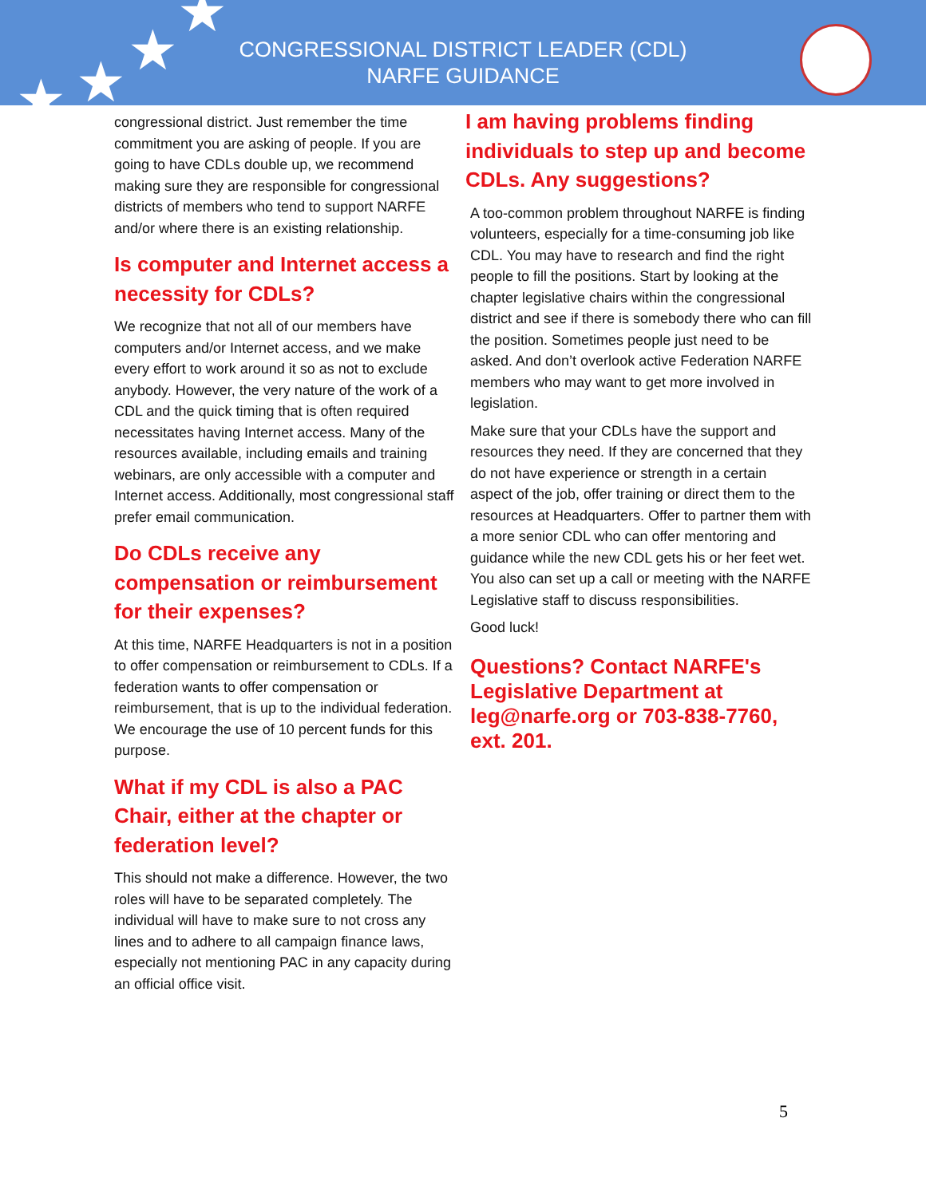★ ★ ★
★
CONGRESSIONAL DISTRICT LEADER (CDL)
NARFE GUIDANCE
congressional district. Just remember the time commitment you are asking of people. If you are going to have CDLs double up, we recommend making sure they are responsible for congressional districts of members who tend to support NARFE and/or where there is an existing relationship.
Is computer and Internet access a necessity for CDLs?
We recognize that not all of our members have computers and/or Internet access, and we make every effort to work around it so as not to exclude anybody. However, the very nature of the work of a CDL and the quick timing that is often required necessitates having Internet access. Many of the resources available, including emails and training webinars, are only accessible with a computer and Internet access. Additionally, most congressional staff prefer email communication.
Do CDLs receive any compensation or reimbursement for their expenses?
At this time, NARFE Headquarters is not in a position to offer compensation or reimbursement to CDLs. If a federation wants to offer compensation or reimbursement, that is up to the individual federation. We encourage the use of 10 percent funds for this purpose.
What if my CDL is also a PAC Chair, either at the chapter or federation level?
This should not make a difference. However, the two roles will have to be separated completely. The individual will have to make sure to not cross any lines and to adhere to all campaign finance laws, especially not mentioning PAC in any capacity during an official office visit.
I am having problems finding individuals to step up and become CDLs. Any suggestions?
A too-common problem throughout NARFE is finding volunteers, especially for a time-consuming job like CDL. You may have to research and find the right people to fill the positions. Start by looking at the chapter legislative chairs within the congressional district and see if there is somebody there who can fill the position. Sometimes people just need to be asked. And don’t overlook active Federation NARFE members who may want to get more involved in legislation.
Make sure that your CDLs have the support and resources they need. If they are concerned that they do not have experience or strength in a certain aspect of the job, offer training or direct them to the resources at Headquarters. Offer to partner them with a more senior CDL who can offer mentoring and guidance while the new CDL gets his or her feet wet. You also can set up a call or meeting with the NARFE Legislative staff to discuss responsibilities.
Good luck!
Questions? Contact NARFE's Legislative Department at leg@narfe.org or 703-838-7760, ext. 201.
5